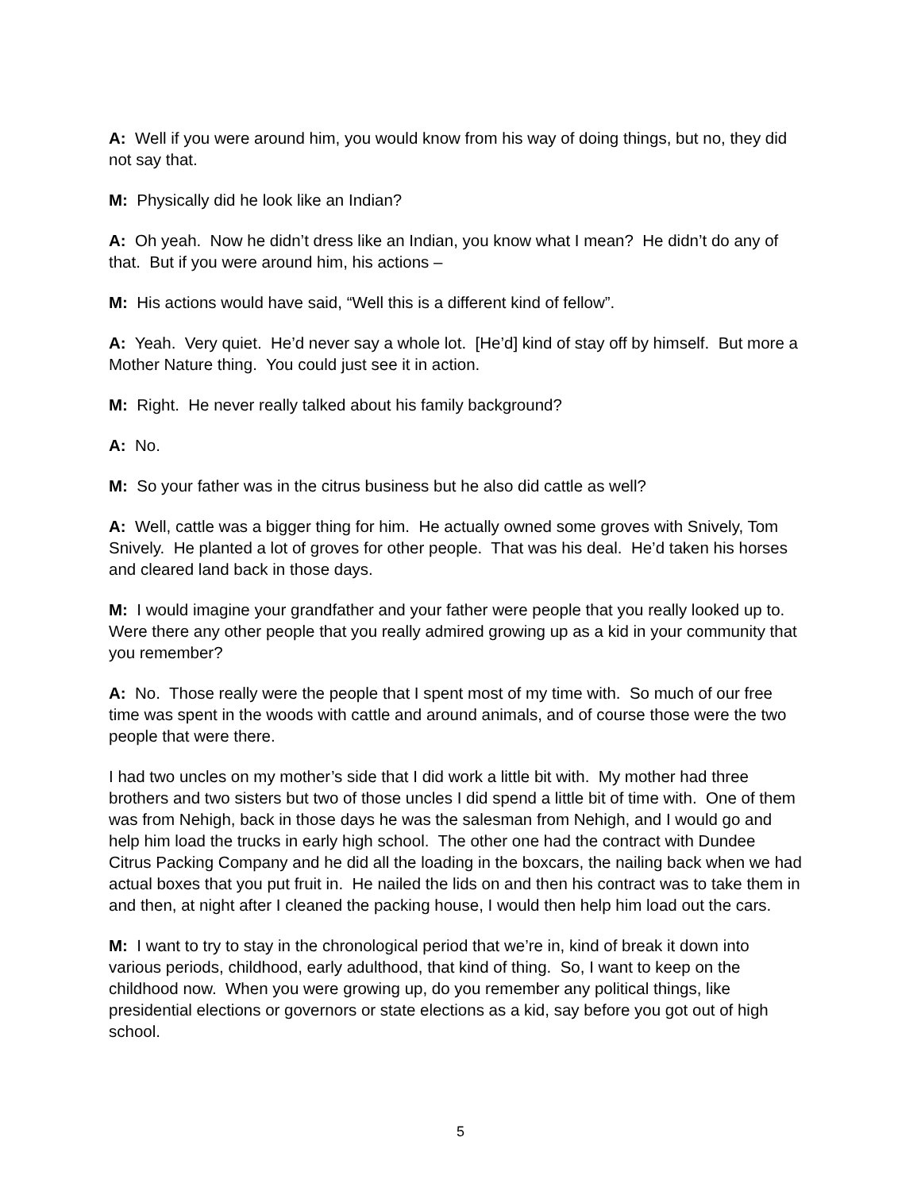A: Well if you were around him, you would know from his way of doing things, but no, they did not say that.
M: Physically did he look like an Indian?
A: Oh yeah. Now he didn’t dress like an Indian, you know what I mean? He didn’t do any of that. But if you were around him, his actions –
M: His actions would have said, “Well this is a different kind of fellow”.
A: Yeah. Very quiet. He’d never say a whole lot. [He’d] kind of stay off by himself. But more a Mother Nature thing. You could just see it in action.
M: Right. He never really talked about his family background?
A: No.
M: So your father was in the citrus business but he also did cattle as well?
A: Well, cattle was a bigger thing for him. He actually owned some groves with Snively, Tom Snively. He planted a lot of groves for other people. That was his deal. He’d taken his horses and cleared land back in those days.
M: I would imagine your grandfather and your father were people that you really looked up to. Were there any other people that you really admired growing up as a kid in your community that you remember?
A: No. Those really were the people that I spent most of my time with. So much of our free time was spent in the woods with cattle and around animals, and of course those were the two people that were there.
I had two uncles on my mother’s side that I did work a little bit with. My mother had three brothers and two sisters but two of those uncles I did spend a little bit of time with. One of them was from Nehigh, back in those days he was the salesman from Nehigh, and I would go and help him load the trucks in early high school. The other one had the contract with Dundee Citrus Packing Company and he did all the loading in the boxcars, the nailing back when we had actual boxes that you put fruit in. He nailed the lids on and then his contract was to take them in and then, at night after I cleaned the packing house, I would then help him load out the cars.
M: I want to try to stay in the chronological period that we’re in, kind of break it down into various periods, childhood, early adulthood, that kind of thing. So, I want to keep on the childhood now. When you were growing up, do you remember any political things, like presidential elections or governors or state elections as a kid, say before you got out of high school.
5